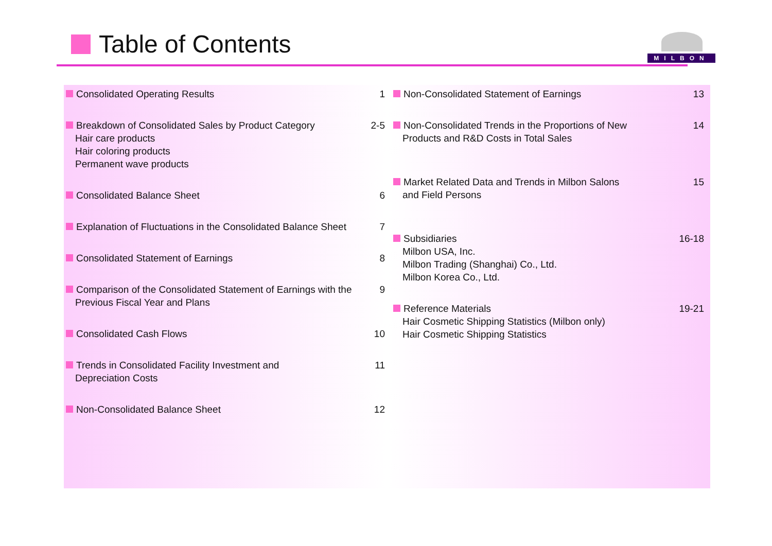Table of Contents
MILBON
Consolidated Operating Results 1
Breakdown of Consolidated Sales by Product Category
Hair care products
Hair coloring products
Permanent wave products
2-5
Consolidated Balance Sheet 6
Explanation of Fluctuations in the Consolidated Balance Sheet
7
Consolidated Statement of Earnings
8
Comparison of the Consolidated Statement of Earnings with the
Previous Fiscal Year and Plans
9
Consolidated Cash Flows 10
Trends in Consolidated Facility Investment and
Depreciation Costs
11
Non-Consolidated Balance Sheet 12
Non-Consolidated Statement of Earnings
13
Non-Consolidated Trends in the Proportions of New
Products and R&D Costs in Total Sales
14
Market Related Data and Trends in Milbon Salons
and Field Persons
15
Subsidiaries
Milbon USA, Inc.
Milbon Trading (Shanghai) Co., Ltd.
Milbon Korea Co., Ltd.
16-18
Reference Materials
Hair Cosmetic Shipping Statistics (Milbon only)
Hair Cosmetic Shipping Statistics
19-21